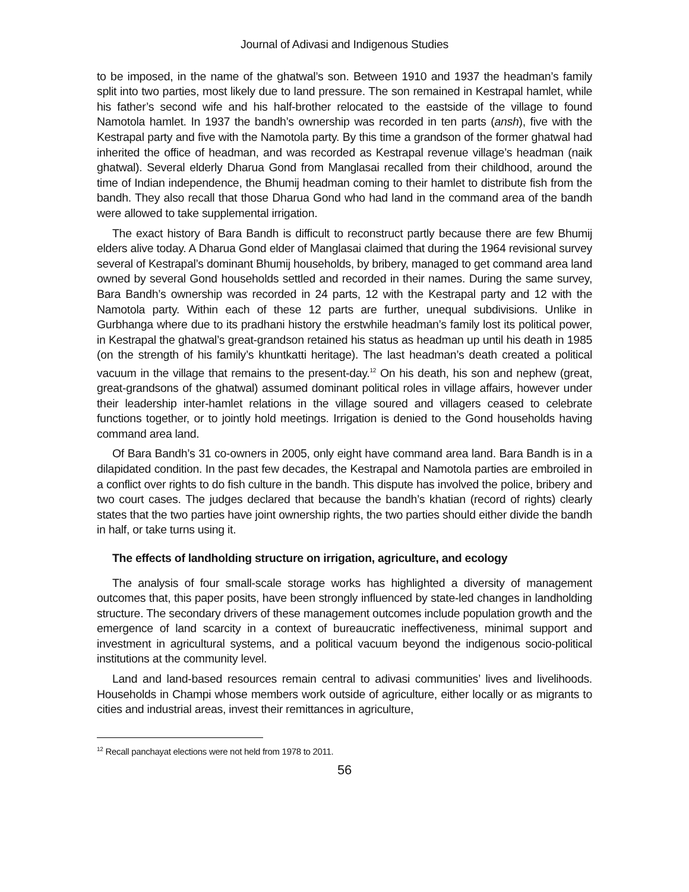Journal of Adivasi and Indigenous Studies
to be imposed, in the name of the ghatwal’s son. Between 1910 and 1937 the headman’s family split into two parties, most likely due to land pressure. The son remained in Kestrapal hamlet, while his father’s second wife and his half-brother relocated to the eastside of the village to found Namotola hamlet. In 1937 the bandh’s ownership was recorded in ten parts (ansh), five with the Kestrapal party and five with the Namotola party. By this time a grandson of the former ghatwal had inherited the office of headman, and was recorded as Kestrapal revenue village’s headman (naik ghatwal). Several elderly Dharua Gond from Manglasai recalled from their childhood, around the time of Indian independence, the Bhumij headman coming to their hamlet to distribute fish from the bandh. They also recall that those Dharua Gond who had land in the command area of the bandh were allowed to take supplemental irrigation.
The exact history of Bara Bandh is difficult to reconstruct partly because there are few Bhumij elders alive today. A Dharua Gond elder of Manglasai claimed that during the 1964 revisional survey several of Kestrapal’s dominant Bhumij households, by bribery, managed to get command area land owned by several Gond households settled and recorded in their names. During the same survey, Bara Bandh’s ownership was recorded in 24 parts, 12 with the Kestrapal party and 12 with the Namotola party. Within each of these 12 parts are further, unequal subdivisions. Unlike in Gurbhanga where due to its pradhani history the erstwhile headman’s family lost its political power, in Kestrapal the ghatwal’s great-grandson retained his status as headman up until his death in 1985 (on the strength of his family’s khuntkatti heritage). The last headman’s death created a political vacuum in the village that remains to the present-day.<sup>12</sup> On his death, his son and nephew (great, great-grandsons of the ghatwal) assumed dominant political roles in village affairs, however under their leadership inter-hamlet relations in the village soured and villagers ceased to celebrate functions together, or to jointly hold meetings. Irrigation is denied to the Gond households having command area land.
Of Bara Bandh’s 31 co-owners in 2005, only eight have command area land. Bara Bandh is in a dilapidated condition. In the past few decades, the Kestrapal and Namotola parties are embroiled in a conflict over rights to do fish culture in the bandh. This dispute has involved the police, bribery and two court cases. The judges declared that because the bandh’s khatian (record of rights) clearly states that the two parties have joint ownership rights, the two parties should either divide the bandh in half, or take turns using it.
The effects of landholding structure on irrigation, agriculture, and ecology
The analysis of four small-scale storage works has highlighted a diversity of management outcomes that, this paper posits, have been strongly influenced by state-led changes in landholding structure. The secondary drivers of these management outcomes include population growth and the emergence of land scarcity in a context of bureaucratic ineffectiveness, minimal support and investment in agricultural systems, and a political vacuum beyond the indigenous socio-political institutions at the community level.
Land and land-based resources remain central to adivasi communities’ lives and livelihoods. Households in Champi whose members work outside of agriculture, either locally or as migrants to cities and industrial areas, invest their remittances in agriculture,
<sup>12</sup> Recall panchayat elections were not held from 1978 to 2011.
56